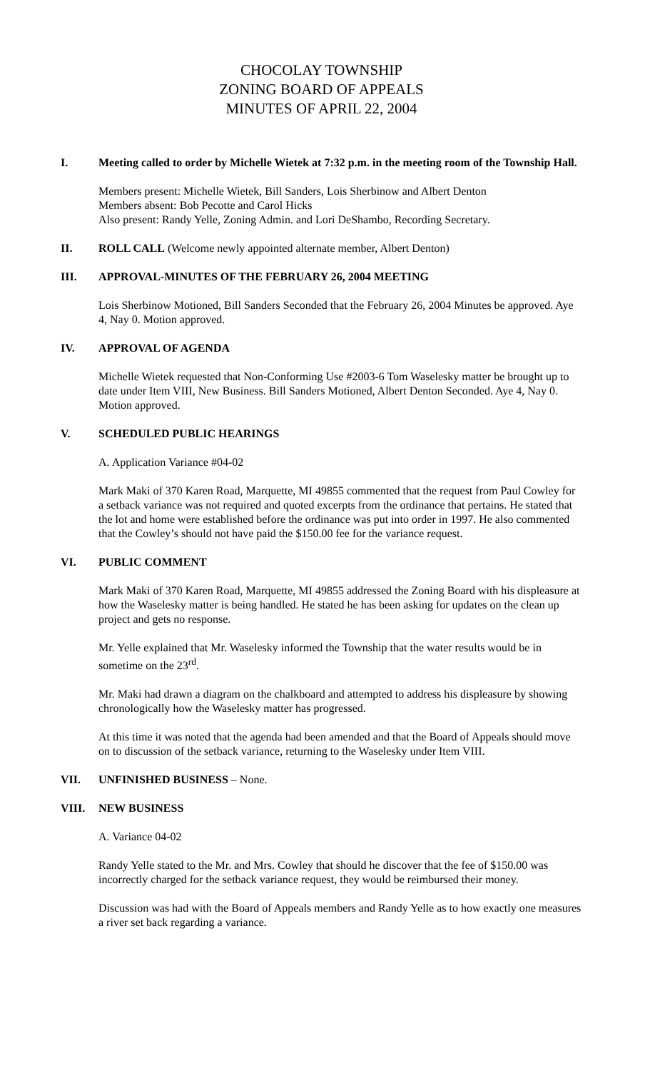CHOCOLAY TOWNSHIP
ZONING BOARD OF APPEALS
MINUTES OF APRIL 22, 2004
I. Meeting called to order by Michelle Wietek at 7:32 p.m. in the meeting room of the Township Hall.
Members present: Michelle Wietek, Bill Sanders, Lois Sherbinow and Albert Denton
Members absent: Bob Pecotte and Carol Hicks
Also present: Randy Yelle, Zoning Admin. and Lori DeShambo, Recording Secretary.
II. ROLL CALL (Welcome newly appointed alternate member, Albert Denton)
III. APPROVAL-MINUTES OF THE FEBRUARY 26, 2004 MEETING
Lois Sherbinow Motioned, Bill Sanders Seconded that the February 26, 2004 Minutes be approved. Aye 4, Nay 0. Motion approved.
IV. APPROVAL OF AGENDA
Michelle Wietek requested that Non-Conforming Use #2003-6 Tom Waselesky matter be brought up to date under Item VIII, New Business. Bill Sanders Motioned, Albert Denton Seconded. Aye 4, Nay 0. Motion approved.
V. SCHEDULED PUBLIC HEARINGS
A. Application Variance #04-02
Mark Maki of 370 Karen Road, Marquette, MI 49855 commented that the request from Paul Cowley for a setback variance was not required and quoted excerpts from the ordinance that pertains. He stated that the lot and home were established before the ordinance was put into order in 1997. He also commented that the Cowley’s should not have paid the $150.00 fee for the variance request.
VI. PUBLIC COMMENT
Mark Maki of 370 Karen Road, Marquette, MI 49855 addressed the Zoning Board with his displeasure at how the Waselesky matter is being handled. He stated he has been asking for updates on the clean up project and gets no response.
Mr. Yelle explained that Mr. Waselesky informed the Township that the water results would be in sometime on the 23<sup>rd</sup>.
Mr. Maki had drawn a diagram on the chalkboard and attempted to address his displeasure by showing chronologically how the Waselesky matter has progressed.
At this time it was noted that the agenda had been amended and that the Board of Appeals should move on to discussion of the setback variance, returning to the Waselesky under Item VIII.
VII. UNFINISHED BUSINESS – None.
VIII. NEW BUSINESS
A. Variance 04-02
Randy Yelle stated to the Mr. and Mrs. Cowley that should he discover that the fee of $150.00 was incorrectly charged for the setback variance request, they would be reimbursed their money.
Discussion was had with the Board of Appeals members and Randy Yelle as to how exactly one measures a river set back regarding a variance.